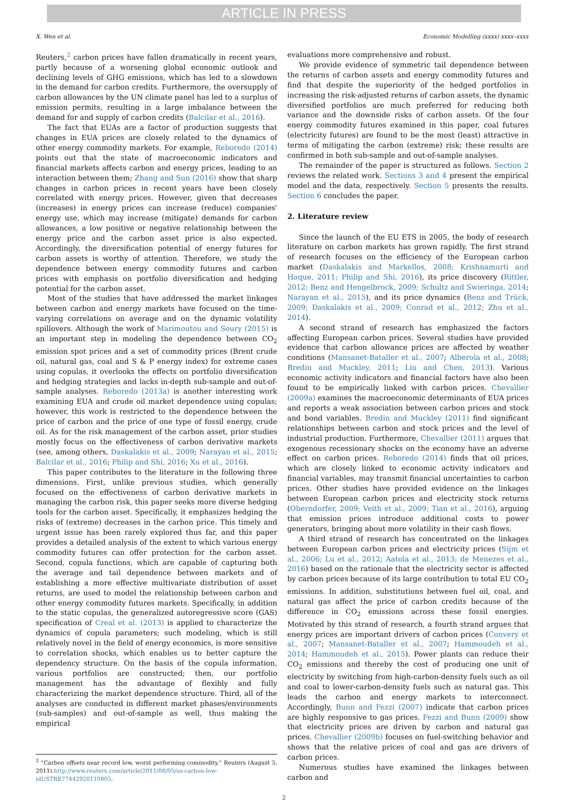ARTICLE IN PRESS
X. Wen et al. Economic Modelling (xxxx) xxxx–xxxx
Reuters,<sup>2</sup> carbon prices have fallen dramatically in recent years, partly because of a worsening global economic outlook and declining levels of GHG emissions, which has led to a slowdown in the demand for carbon credits. Furthermore, the oversupply of carbon allowances by the UN climate panel has led to a surplus of emission permits, resulting in a large imbalance between the demand for and supply of carbon credits (Balcilar et al., 2016).
The fact that EUAs are a factor of production suggests that changes in EUA prices are closely related to the dynamics of other energy commodity markets. For example, Reboredo (2014) points out that the state of macroeconomic indicators and financial markets affects carbon and energy prices, leading to an interaction between them; Zhang and Sun (2016) show that sharp changes in carbon prices in recent years have been closely correlated with energy prices. However, given that decreases (increases) in energy prices can increase (reduce) companies' energy use, which may increase (mitigate) demands for carbon allowances, a low positive or negative relationship between the energy price and the carbon asset price is also expected. Accordingly, the diversification potential of energy futures for carbon assets is worthy of attention. Therefore, we study the dependence between energy commodity futures and carbon prices with emphasis on portfolio diversification and hedging potential for the carbon asset.
Most of the studies that have addressed the market linkages between carbon and energy markets have focused on the time-varying correlations on average and on the dynamic volatility spillovers. Although the work of Marimoutou and Soury (2015) is an important step in modeling the dependence between CO<sub>2</sub> emission spot prices and a set of commodity prices (Brent crude oil, natural gas, coal and S & P energy index) for extreme cases using copulas, it overlooks the effects on portfolio diversification and hedging strategies and lacks in-depth sub-sample and out-of-sample analyses. Reboredo (2013a) is another interesting work examining EUA and crude oil market dependence using copulas; however, this work is restricted to the dependence between the price of carbon and the price of one type of fossil energy, crude oil. As for the risk management of the carbon asset, prior studies mostly focus on the effectiveness of carbon derivative markets (see, among others, Daskalakis et al., 2009; Narayan et al., 2015; Balcilar et al., 2016; Philip and Shi, 2016; Xu et al., 2016).
This paper contributes to the literature in the following three dimensions. First, unlike previous studies, which generally focused on the effectiveness of carbon derivative markets in managing the carbon risk, this paper seeks more diverse hedging tools for the carbon asset. Specifically, it emphasizes hedging the risks of (extreme) decreases in the carbon price. This timely and urgent issue has been rarely explored thus far, and this paper provides a detailed analysis of the extent to which various energy commodity futures can offer protection for the carbon asset. Second, copula functions, which are capable of capturing both the average and tail dependence between markets and of establishing a more effective multivariate distribution of asset returns, are used to model the relationship between carbon and other energy commodity futures markets. Specifically, in addition to the static copulas, the generalized autoregressive score (GAS) specification of Creal et al. (2013) is applied to characterize the dynamics of copula parameters; such modeling, which is still relatively novel in the field of energy economics, is more sensitive to correlation shocks, which enables us to better capture the dependency structure. On the basis of the copula information, various portfolios are constructed; then, our portfolio management has the advantage of flexibly and fully characterizing the market dependence structure. Third, all of the analyses are conducted in different market phases/environments (sub-samples) and out-of-sample as well, thus making the empirical
<sup>2</sup> “Carbon offsets near record low, worst performing commodity,” Reuters (August 5, 2011).http://www.reuters.com/article/2011/08/05/us-carbon-low-idUSTRE77442920110805.
evaluations more comprehensive and robust.
We provide evidence of symmetric tail dependence between the returns of carbon assets and energy commodity futures and find that despite the superiority of the hedged portfolios in increasing the risk-adjusted returns of carbon assets, the dynamic diversified portfolios are much preferred for reducing both variance and the downside risks of carbon assets. Of the four energy commodity futures examined in this paper, coal futures (electricity futures) are found to be the most (least) attractive in terms of mitigating the carbon (extreme) risk; these results are confirmed in both sub-sample and out-of-sample analyses.
The remainder of the paper is structured as follows. Section 2 reviews the related work. Sections 3 and 4 present the empirical model and the data, respectively. Section 5 presents the results. Section 6 concludes the paper.
2. Literature review
Since the launch of the EU ETS in 2005, the body of research literature on carbon markets has grown rapidly. The first strand of research focuses on the efficiency of the European carbon market (Daskalakis and Markellos, 2008; Krishnamurti and Hoque, 2011; Philip and Shi, 2016), its price discovery (Rittler, 2012; Benz and Hengelbrock, 2009; Schultz and Swieringa, 2014; Narayan et al., 2015), and its price dynamics (Benz and Trück, 2009; Daskalakis et al., 2009; Conrad et al., 2012; Zhu et al., 2014).
A second strand of research has emphasized the factors affecting European carbon prices. Several studies have provided evidence that carbon allowance prices are affected by weather conditions (Mansanet-Bataller et al., 2007; Alberola et al., 2008; Bredin and Muckley, 2011; Liu and Chen, 2013). Various economic activity indicators and financial factors have also been found to be empirically linked with carbon prices. Chevallier (2009a) examines the macroeconomic determinants of EUA prices and reports a weak association between carbon prices and stock and bond variables. Bredin and Muckley (2011) find significant relationships between carbon and stock prices and the level of industrial production. Furthermore, Chevallier (2011) argues that exogenous recessionary shocks on the economy have an adverse effect on carbon prices. Reboredo (2014) finds that oil prices, which are closely linked to economic activity indicators and financial variables, may transmit financial uncertainties to carbon prices. Other studies have provided evidence on the linkages between European carbon prices and electricity stock returns (Oberndorfer, 2009; Veith et al., 2009; Tian et al., 2016), arguing that emission prices introduce additional costs to power generators, bringing about more volatility in their cash flows.
A third strand of research has concentrated on the linkages between European carbon prices and electricity prices (Sijm et al., 2006; Lu et al., 2012; Aatola et al., 2013; de Menezes et al., 2016) based on the rationale that the electricity sector is affected by carbon prices because of its large contribution to total EU CO<sub>2</sub> emissions. In addition, substitutions between fuel oil, coal, and natural gas affect the price of carbon credits because of the difference in CO<sub>2</sub> emissions across these fossil energies. Motivated by this strand of research, a fourth strand argues that energy prices are important drivers of carbon prices (Convery et al., 2007; Mansanet-Bataller et al., 2007; Hammoudeh et al., 2014; Hammoudeh et al., 2015). Power plants can reduce their CO<sub>2</sub> emissions and thereby the cost of producing one unit of electricity by switching from high-carbon-density fuels such as oil and coal to lower-carbon-density fuels such as natural gas. This leads the carbon and energy markets to interconnect. Accordingly, Bunn and Fezzi (2007) indicate that carbon prices are highly responsive to gas prices. Fezzi and Bunn (2009) show that electricity prices are driven by carbon and natural gas prices. Chevallier (2009b) focuses on fuel-switching behavior and shows that the relative prices of coal and gas are drivers of carbon prices.
Numerous studies have examined the linkages between carbon and
2